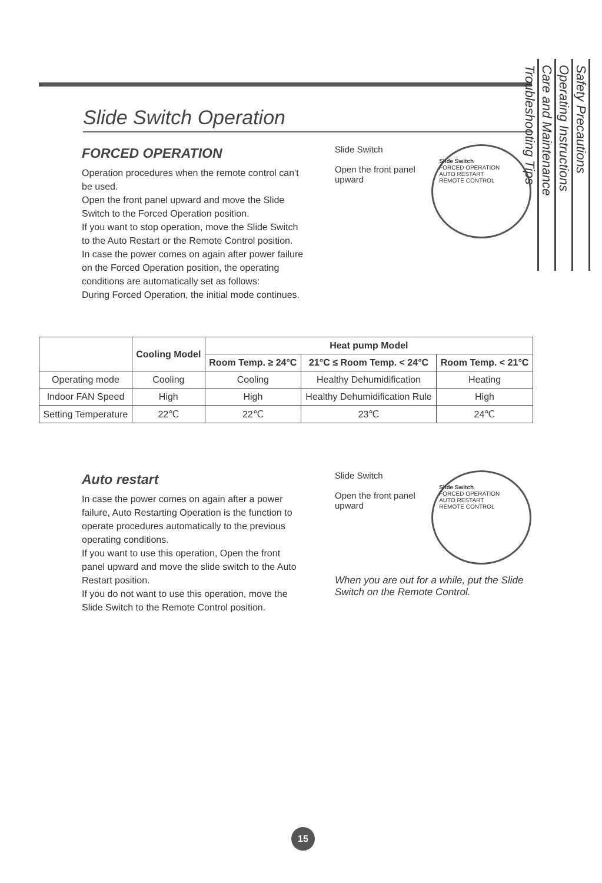Slide Switch Operation
FORCED OPERATION
Operation procedures when the remote control can't be used.
Open the front panel upward and move the Slide Switch to the Forced Operation position.
If you want to stop operation, move the Slide Switch to the Auto Restart or the Remote Control position.
In case the power comes on again after power failure on the Forced Operation position, the operating conditions are automatically set as follows:
During Forced Operation, the initial mode continues.
Slide Switch
Open the front panel upward Slide Switch
FORCED OPERATION
AUTO RESTART
REMOTE CONTROL
| | Cooling Model | Heat pump Model | | |
| --- | --- | --- | --- | --- |
| | | Room Temp. ≥ 24°C | 21°C ≤ Room Temp. < 24°C | Room Temp. < 21°C |
| Operating mode | Cooling | Cooling | Healthy Dehumidification | Heating |
| Indoor FAN Speed | High | High | Healthy Dehumidification Rule | High |
| Setting Temperature | 22℃ | 22℃ | 23℃ | 24℃ |
Auto restart
In case the power comes on again after a power failure, Auto Restarting Operation is the function to operate procedures automatically to the previous operating conditions.
If you want to use this operation, Open the front panel upward and move the slide switch to the Auto Restart position.
If you do not want to use this operation, move the Slide Switch to the Remote Control position.
Slide Switch
Open the front panel upward Slide Switch
FORCED OPERATION
AUTO RESTART
REMOTE CONTROL
When you are out for a while, put the Slide Switch on the Remote Control.
Safety Precautions
Operating Instructions
Care and Maintenance
Troubleshooting Tips
15